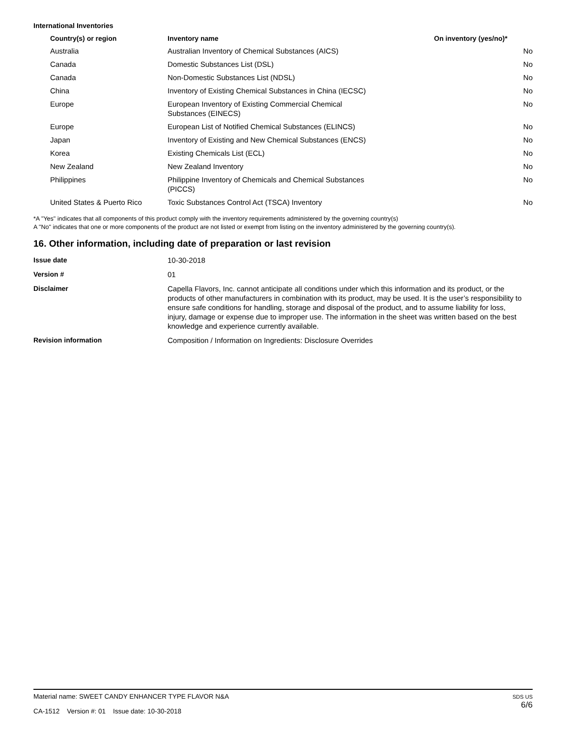International Inventories
| Country(s) or region | Inventory name | On inventory (yes/no)* |
| --- | --- | --- |
| Australia | Australian Inventory of Chemical Substances (AICS) | No |
| Canada | Domestic Substances List (DSL) | No |
| Canada | Non-Domestic Substances List (NDSL) | No |
| China | Inventory of Existing Chemical Substances in China (IECSC) | No |
| Europe | European Inventory of Existing Commercial Chemical Substances (EINECS) | No |
| Europe | European List of Notified Chemical Substances (ELINCS) | No |
| Japan | Inventory of Existing and New Chemical Substances (ENCS) | No |
| Korea | Existing Chemicals List (ECL) | No |
| New Zealand | New Zealand Inventory | No |
| Philippines | Philippine Inventory of Chemicals and Chemical Substances (PICCS) | No |
| United States & Puerto Rico | Toxic Substances Control Act (TSCA) Inventory | No |
*A "Yes" indicates that all components of this product comply with the inventory requirements administered by the governing country(s)
A "No" indicates that one or more components of the product are not listed or exempt from listing on the inventory administered by the governing country(s).
16. Other information, including date of preparation or last revision
| Issue date | 10-30-2018 |
| Version # | 01 |
| Disclaimer | Capella Flavors, Inc. cannot anticipate all conditions under which this information and its product, or the products of other manufacturers in combination with its product, may be used. It is the user’s responsibility to ensure safe conditions for handling, storage and disposal of the product, and to assume liability for loss, injury, damage or expense due to improper use. The information in the sheet was written based on the best knowledge and experience currently available. |
| Revision information | Composition / Information on Ingredients: Disclosure Overrides |
Material name: SWEET CANDY ENHANCER TYPE FLAVOR N&A
CA-1512 Version #: 01 Issue date: 10-30-2018
SDS US
6/6